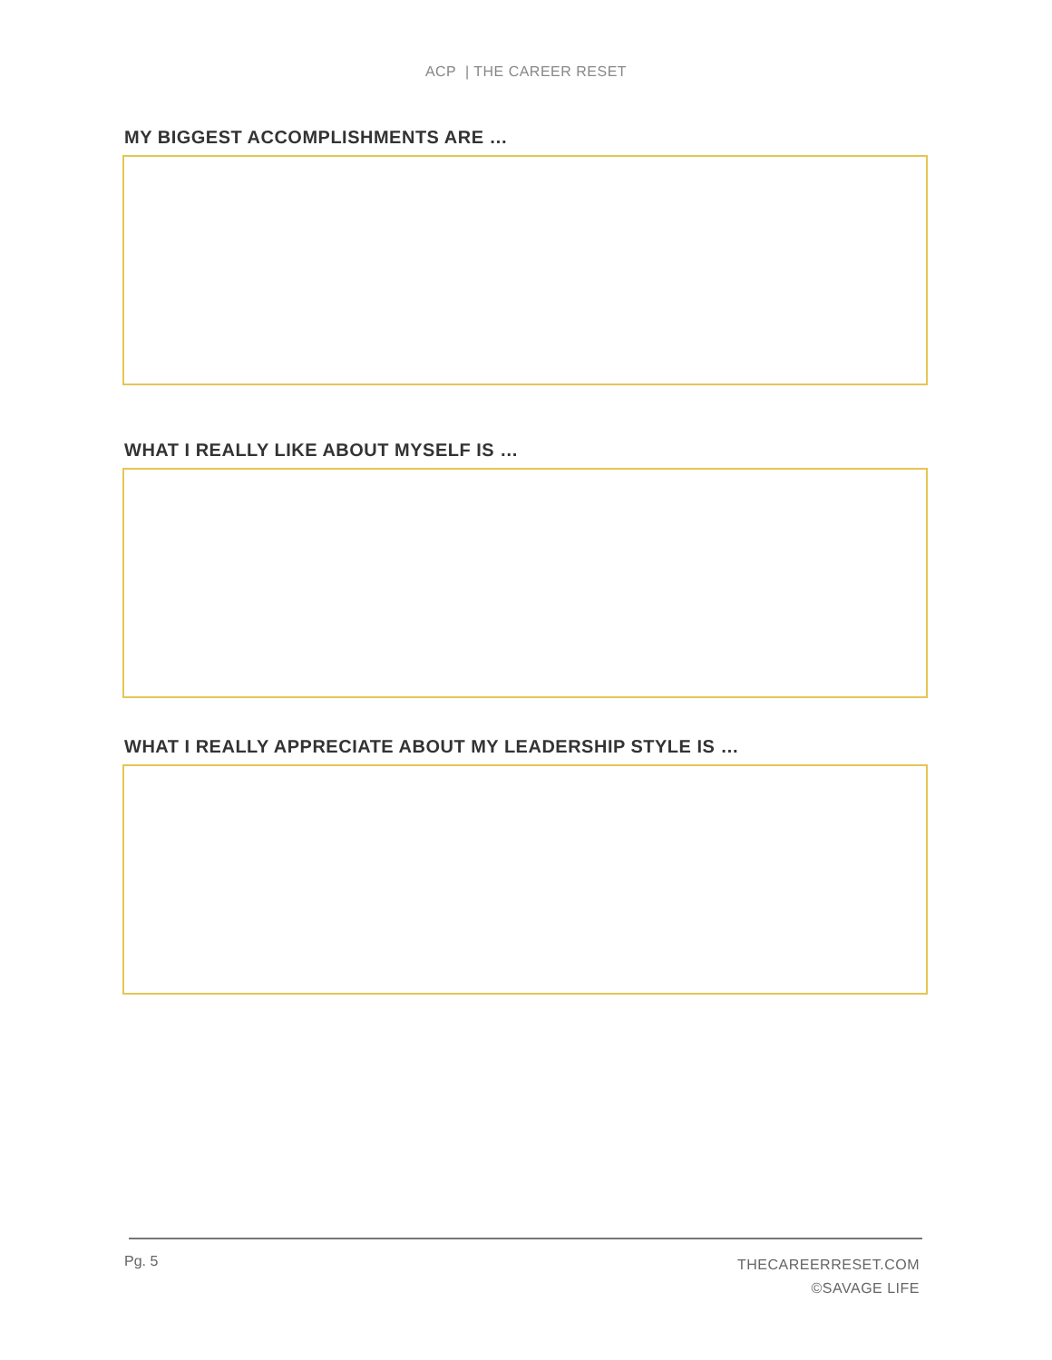ACP | THE CAREER RESET
MY BIGGEST ACCOMPLISHMENTS ARE …
WHAT I REALLY LIKE ABOUT MYSELF IS …
WHAT I REALLY APPRECIATE ABOUT MY LEADERSHIP STYLE IS …
Pg. 5
THECAREERRESET.COM
©SAVAGE LIFE